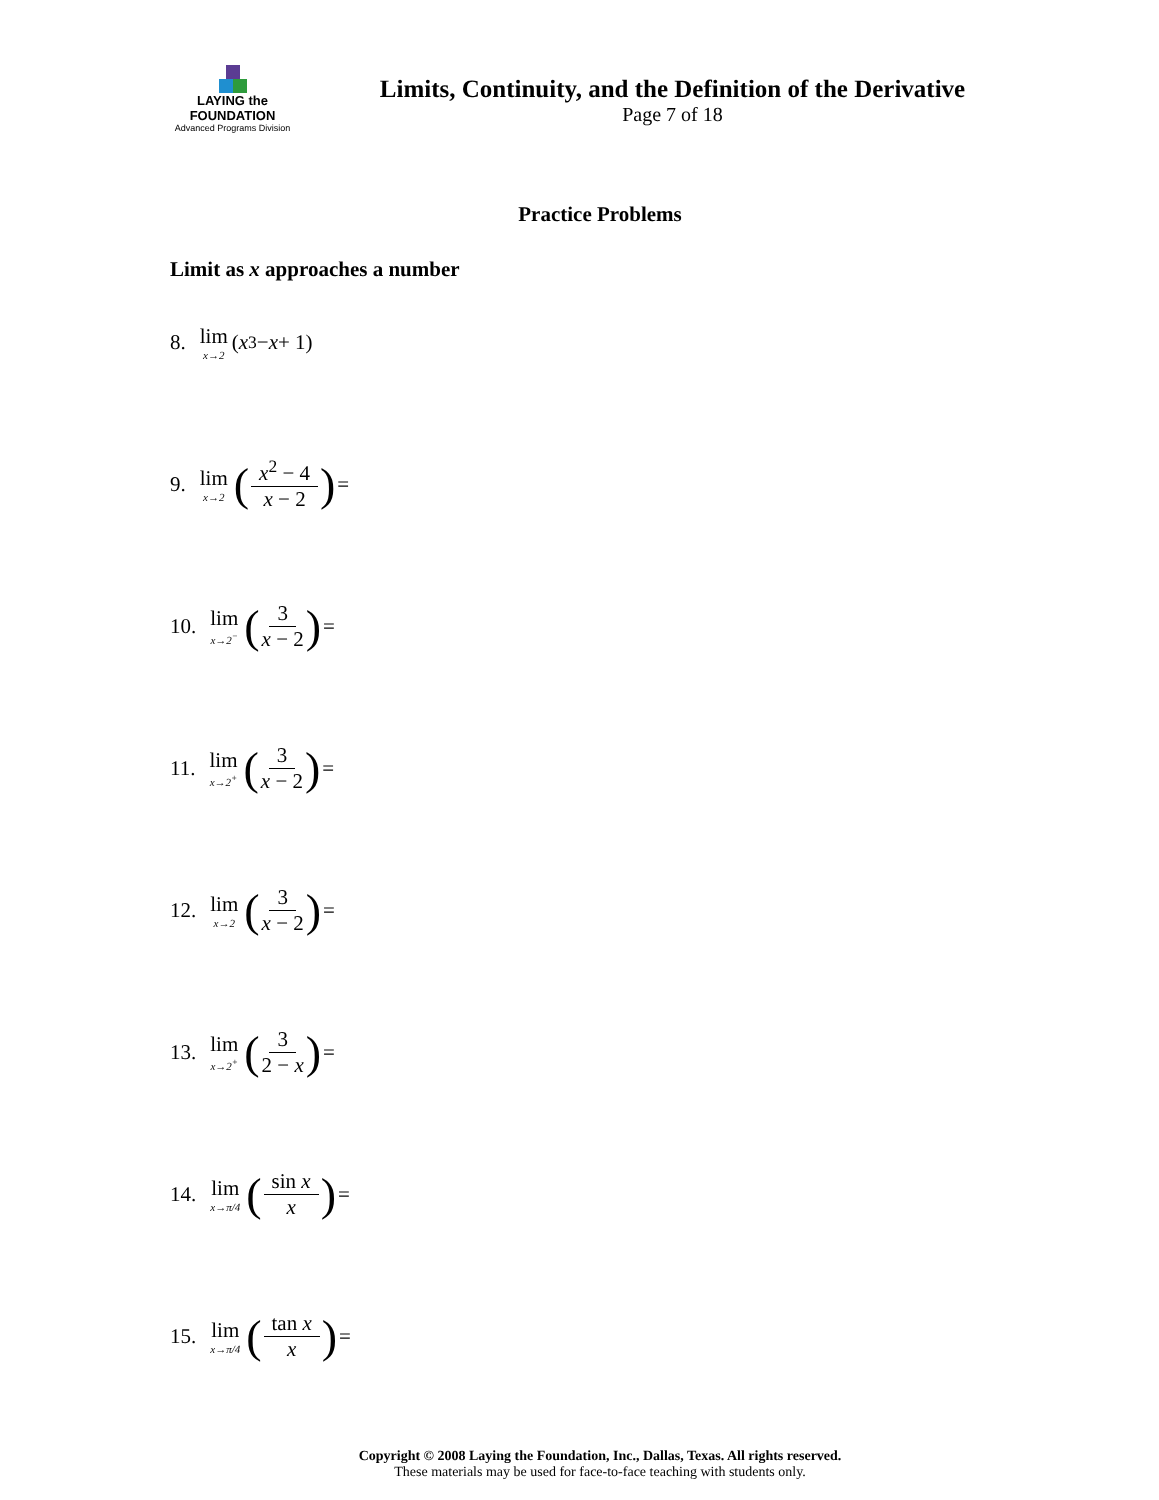LAYING the FOUNDATION
Advanced Programs Division
Limits, Continuity, and the Definition of the Derivative
Page 7 of 18
Practice Problems
Limit as x approaches a number
8. lim x→2 (x<sup>3</sup> − x + 1)
9. lim x→2 (x<sup>2</sup> − 4 x − 2) =
10. lim x→2<sup>−</sup> (3 x − 2) =
11. lim x→2<sup>+</sup> (3 x − 2) =
12. lim x→2 (3 x − 2) =
13. lim x→2<sup>+</sup> (3 2 − x) =
14. lim x→π/4 (sin x x) =
15. lim x→π/4 (tan x x) =
Copyright © 2008 Laying the Foundation, Inc., Dallas, Texas. All rights reserved.
These materials may be used for face-to-face teaching with students only.